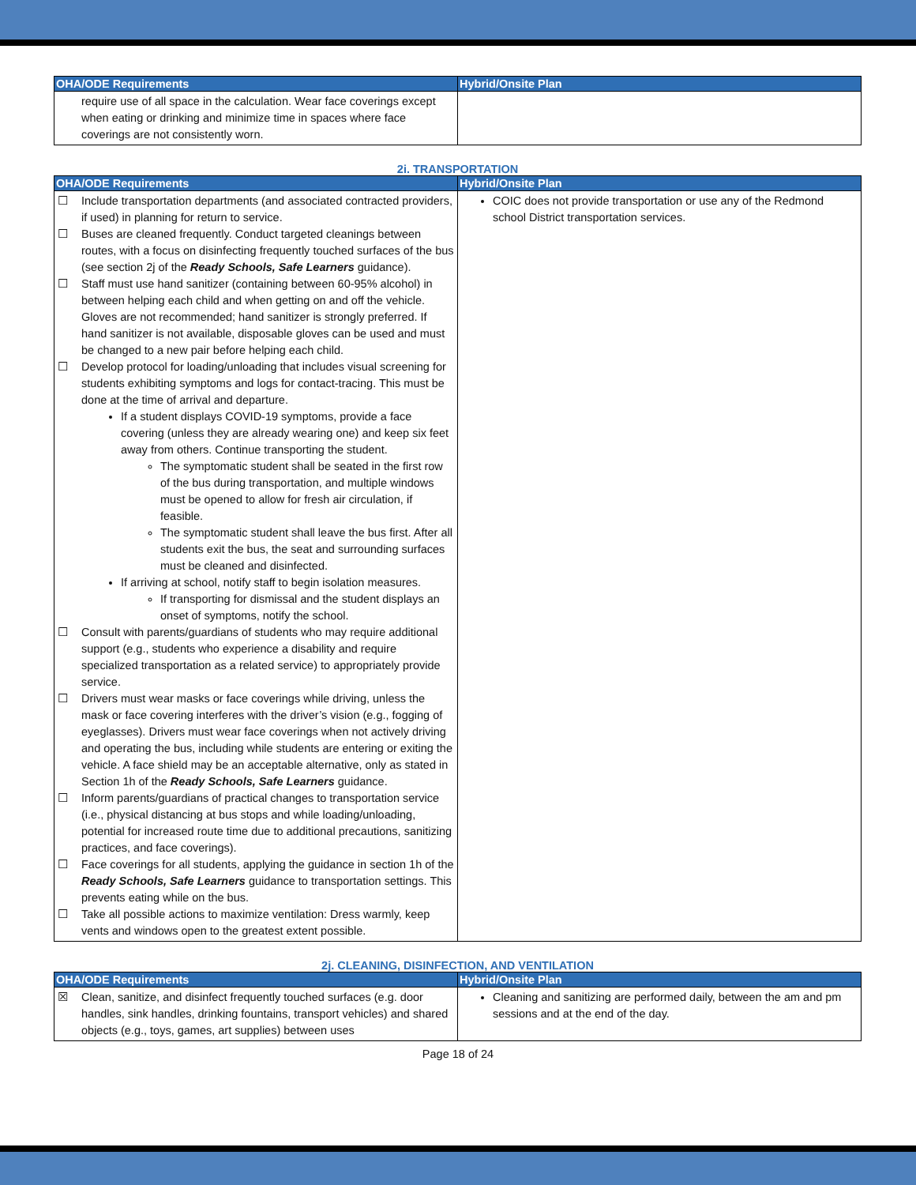| OHA/ODE Requirements | Hybrid/Onsite Plan |
| --- | --- |
| require use of all space in the calculation. Wear face coverings except when eating or drinking and minimize time in spaces where face coverings are not consistently worn. | |
2i. TRANSPORTATION
| OHA/ODE Requirements | Hybrid/Onsite Plan |
| --- | --- |
| ☐ Include transportation departments (and associated contracted providers, if used) in planning for return to service. ☐ Buses are cleaned frequently. Conduct targeted cleanings between routes, with a focus on disinfecting frequently touched surfaces of the bus (see section 2j of the Ready Schools, Safe Learners guidance). ☐ Staff must use hand sanitizer (containing between 60-95% alcohol) in between helping each child and when getting on and off the vehicle. Gloves are not recommended; hand sanitizer is strongly preferred. If hand sanitizer is not available, disposable gloves can be used and must be changed to a new pair before helping each child. ☐ Develop protocol for loading/unloading that includes visual screening for students exhibiting symptoms and logs for contact-tracing. This must be done at the time of arrival and departure. If a student displays COVID-19 symptoms, provide a face covering (unless they are already wearing one) and keep six feet away from others. Continue transporting the student. The symptomatic student shall be seated in the first row of the bus during transportation, and multiple windows must be opened to allow for fresh air circulation, if feasible. The symptomatic student shall leave the bus first. After all students exit the bus, the seat and surrounding surfaces must be cleaned and disinfected. If arriving at school, notify staff to begin isolation measures. If transporting for dismissal and the student displays an onset of symptoms, notify the school. ☐ Consult with parents/guardians of students who may require additional support (e.g., students who experience a disability and require specialized transportation as a related service) to appropriately provide service. ☐ Drivers must wear masks or face coverings while driving, unless the mask or face covering interferes with the driver’s vision (e.g., fogging of eyeglasses). Drivers must wear face coverings when not actively driving and operating the bus, including while students are entering or exiting the vehicle. A face shield may be an acceptable alternative, only as stated in Section 1h of the Ready Schools, Safe Learners guidance. ☐ Inform parents/guardians of practical changes to transportation service (i.e., physical distancing at bus stops and while loading/unloading, potential for increased route time due to additional precautions, sanitizing practices, and face coverings). ☐ Face coverings for all students, applying the guidance in section 1h of the Ready Schools, Safe Learners guidance to transportation settings. This prevents eating while on the bus. ☐ Take all possible actions to maximize ventilation: Dress warmly, keep vents and windows open to the greatest extent possible. | COIC does not provide transportation or use any of the Redmond school District transportation services. |
2j. CLEANING, DISINFECTION, AND VENTILATION
| OHA/ODE Requirements | Hybrid/Onsite Plan |
| --- | --- |
| ☒ Clean, sanitize, and disinfect frequently touched surfaces (e.g. door handles, sink handles, drinking fountains, transport vehicles) and shared objects (e.g., toys, games, art supplies) between uses | Cleaning and sanitizing are performed daily, between the am and pm sessions and at the end of the day. |
Page 18 of 24